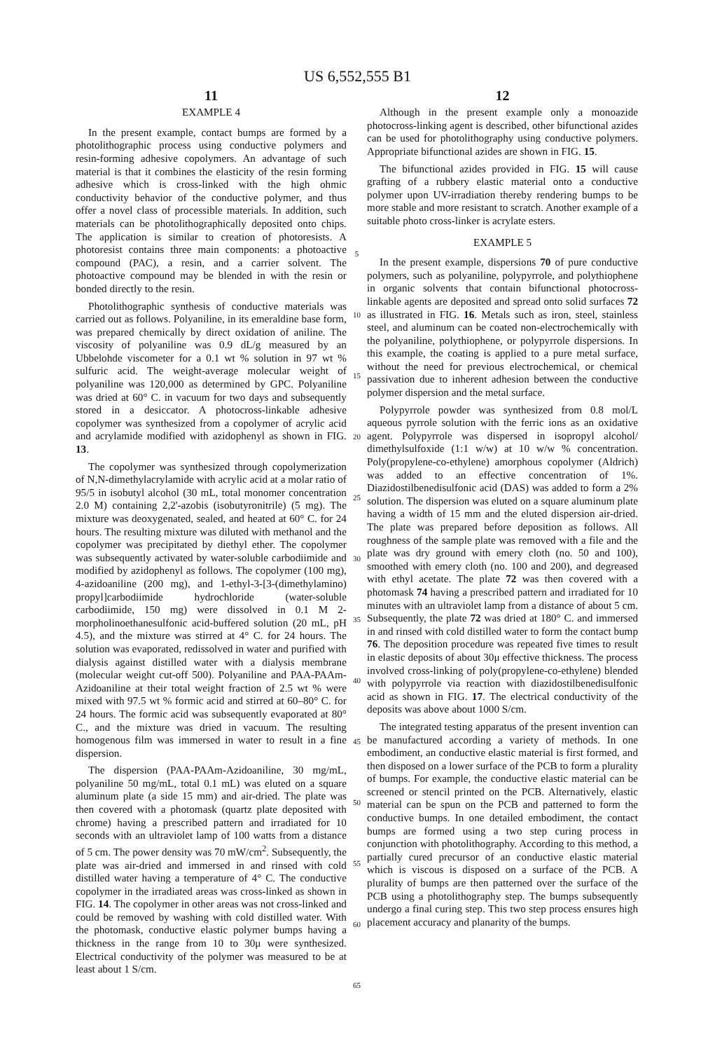US 6,552,555 B1
11
EXAMPLE 4
In the present example, contact bumps are formed by a photolithographic process using conductive polymers and resin-forming adhesive copolymers. An advantage of such material is that it combines the elasticity of the resin forming adhesive which is cross-linked with the high ohmic conductivity behavior of the conductive polymer, and thus offer a novel class of processible materials. In addition, such materials can be photolithographically deposited onto chips. The application is similar to creation of photoresists. A photoresist contains three main components: a photoactive compound (PAC), a resin, and a carrier solvent. The photoactive compound may be blended in with the resin or bonded directly to the resin.
Photolithographic synthesis of conductive materials was carried out as follows. Polyaniline, in its emeraldine base form, was prepared chemically by direct oxidation of aniline. The viscosity of polyaniline was 0.9 dL/g measured by an Ubbelohde viscometer for a 0.1 wt % solution in 97 wt % sulfuric acid. The weight-average molecular weight of polyaniline was 120,000 as determined by GPC. Polyaniline was dried at 60° C. in vacuum for two days and subsequently stored in a desiccator. A photocross-linkable adhesive copolymer was synthesized from a copolymer of acrylic acid and acrylamide modified with azidophenyl as shown in FIG. 13.
The copolymer was synthesized through copolymerization of N,N-dimethylacrylamide with acrylic acid at a molar ratio of 95/5 in isobutyl alcohol (30 mL, total monomer concentration 2.0 M) containing 2,2'-azobis (isobutyronitrile) (5 mg). The mixture was deoxygenated, sealed, and heated at 60° C. for 24 hours. The resulting mixture was diluted with methanol and the copolymer was precipitated by diethyl ether. The copolymer was subsequently activated by water-soluble carbodiimide and modified by azidophenyl as follows. The copolymer (100 mg), 4-azidoaniline (200 mg), and 1-ethyl-3-[3-(dimethylamino) propyl]carbodiimide hydrochloride (water-soluble carbodiimide, 150 mg) were dissolved in 0.1 M 2-morpholinoethanesulfonic acid-buffered solution (20 mL, pH 4.5), and the mixture was stirred at 4° C. for 24 hours. The solution was evaporated, redissolved in water and purified with dialysis against distilled water with a dialysis membrane (molecular weight cut-off 500). Polyaniline and PAA-PAAm-Azidoaniline at their total weight fraction of 2.5 wt % were mixed with 97.5 wt % formic acid and stirred at 60–80° C. for 24 hours. The formic acid was subsequently evaporated at 80° C., and the mixture was dried in vacuum. The resulting homogenous film was immersed in water to result in a fine dispersion.
The dispersion (PAA-PAAm-Azidoaniline, 30 mg/mL, polyaniline 50 mg/mL, total 0.1 mL) was eluted on a square aluminum plate (a side 15 mm) and air-dried. The plate was then covered with a photomask (quartz plate deposited with chrome) having a prescribed pattern and irradiated for 10 seconds with an ultraviolet lamp of 100 watts from a distance of 5 cm. The power density was 70 mW/cm<sup>2</sup>. Subsequently, the plate was air-dried and immersed in and rinsed with cold distilled water having a temperature of 4° C. The conductive copolymer in the irradiated areas was cross-linked as shown in FIG. 14. The copolymer in other areas was not cross-linked and could be removed by washing with cold distilled water. With the photomask, conductive elastic polymer bumps having a thickness in the range from 10 to 30μ were synthesized. Electrical conductivity of the polymer was measured to be at least about 1 S/cm.
5
10
15
20
25
30
35
40
45
50
55
60
65
12
Although in the present example only a monoazide photocross-linking agent is described, other bifunctional azides can be used for photolithography using conductive polymers. Appropriate bifunctional azides are shown in FIG. 15.
The bifunctional azides provided in FIG. 15 will cause grafting of a rubbery elastic material onto a conductive polymer upon UV-irradiation thereby rendering bumps to be more stable and more resistant to scratch. Another example of a suitable photo cross-linker is acrylate esters.
EXAMPLE 5
In the present example, dispersions 70 of pure conductive polymers, such as polyaniline, polypyrrole, and polythiophene in organic solvents that contain bifunctional photocross-linkable agents are deposited and spread onto solid surfaces 72 as illustrated in FIG. 16. Metals such as iron, steel, stainless steel, and aluminum can be coated non-electrochemically with the polyaniline, polythiophene, or polypyrrole dispersions. In this example, the coating is applied to a pure metal surface, without the need for previous electrochemical, or chemical passivation due to inherent adhesion between the conductive polymer dispersion and the metal surface.
Polypyrrole powder was synthesized from 0.8 mol/L aqueous pyrrole solution with the ferric ions as an oxidative agent. Polypyrrole was dispersed in isopropyl alcohol/ dimethylsulfoxide (1:1 w/w) at 10 w/w % concentration. Poly(propylene-co-ethylene) amorphous copolymer (Aldrich) was added to an effective concentration of 1%. Diazidostilbenedisulfonic acid (DAS) was added to form a 2% solution. The dispersion was eluted on a square aluminum plate having a width of 15 mm and the eluted dispersion air-dried. The plate was prepared before deposition as follows. All roughness of the sample plate was removed with a file and the plate was dry ground with emery cloth (no. 50 and 100), smoothed with emery cloth (no. 100 and 200), and degreased with ethyl acetate. The plate 72 was then covered with a photomask 74 having a prescribed pattern and irradiated for 10 minutes with an ultraviolet lamp from a distance of about 5 cm. Subsequently, the plate 72 was dried at 180° C. and immersed in and rinsed with cold distilled water to form the contact bump 76. The deposition procedure was repeated five times to result in elastic deposits of about 30μ effective thickness. The process involved cross-linking of poly(propylene-co-ethylene) blended with polypyrrole via reaction with diazidostilbenedisulfonic acid as shown in FIG. 17. The electrical conductivity of the deposits was above about 1000 S/cm.
The integrated testing apparatus of the present invention can be manufactured according a variety of methods. In one embodiment, an conductive elastic material is first formed, and then disposed on a lower surface of the PCB to form a plurality of bumps. For example, the conductive elastic material can be screened or stencil printed on the PCB. Alternatively, elastic material can be spun on the PCB and patterned to form the conductive bumps. In one detailed embodiment, the contact bumps are formed using a two step curing process in conjunction with photolithography. According to this method, a partially cured precursor of an conductive elastic material which is viscous is disposed on a surface of the PCB. A plurality of bumps are then patterned over the surface of the PCB using a photolithography step. The bumps subsequently undergo a final curing step. This two step process ensures high placement accuracy and planarity of the bumps.